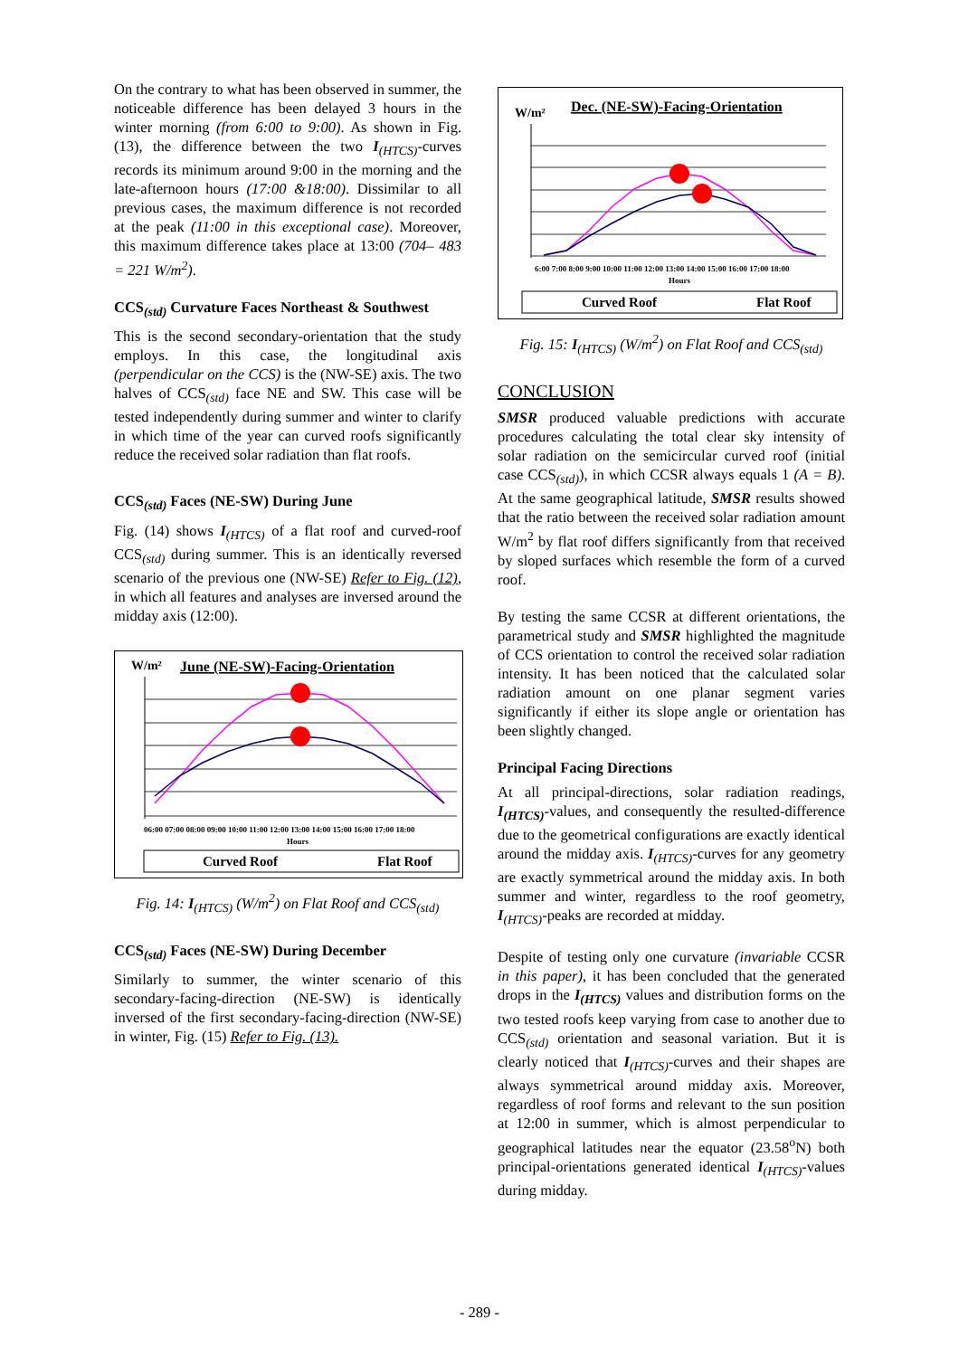On the contrary to what has been observed in summer, the noticeable difference has been delayed 3 hours in the winter morning (from 6:00 to 9:00). As shown in Fig. (13), the difference between the two I<sub>(HTCS)</sub>-curves records its minimum around 9:00 in the morning and the late-afternoon hours (17:00 &18:00). Dissimilar to all previous cases, the maximum difference is not recorded at the peak (11:00 in this exceptional case). Moreover, this maximum difference takes place at 13:00 (704– 483 = 221 W/m<sup>2</sup>).
CCS<sub>(std)</sub> Curvature Faces Northeast & Southwest
This is the second secondary-orientation that the study employs. In this case, the longitudinal axis (perpendicular on the CCS) is the (NW-SE) axis. The two halves of CCS<sub>(std)</sub> face NE and SW. This case will be tested independently during summer and winter to clarify in which time of the year can curved roofs significantly reduce the received solar radiation than flat roofs.
CCS<sub>(std)</sub> Faces (NE-SW) During June
Fig. (14) shows I<sub>(HTCS)</sub> of a flat roof and curved-roof CCS<sub>(std)</sub> during summer. This is an identically reversed scenario of the previous one (NW-SE) Refer to Fig. (12), in which all features and analyses are inversed around the midday axis (12:00).
W/m²
June (NE-SW)-Facing-Orientation
06:00 07:00 08:00 09:00 10:00 11:00 12:00 13:00 14:00 15:00 16:00 17:00 18:00
Hours
Curved Roof
Flat Roof
Fig. 14: I<sub>(HTCS)</sub> (W/m<sup>2</sup>) on Flat Roof and CCS<sub>(std)</sub>
CCS<sub>(std)</sub> Faces (NE-SW) During December
Similarly to summer, the winter scenario of this secondary-facing-direction (NE-SW) is identically inversed of the first secondary-facing-direction (NW-SE) in winter, Fig. (15) Refer to Fig. (13).
W/m²
Dec. (NE-SW)-Facing-Orientation
6:00 7:00 8:00 9:00 10:00 11:00 12:00 13:00 14:00 15:00 16:00 17:00 18:00
Hours
Curved Roof
Flat Roof
Fig. 15: I<sub>(HTCS)</sub> (W/m<sup>2</sup>) on Flat Roof and CCS<sub>(std)</sub>
CONCLUSION
SMSR produced valuable predictions with accurate procedures calculating the total clear sky intensity of solar radiation on the semicircular curved roof (initial case CCS<sub>(std)</sub>), in which CCSR always equals 1 (A = B). At the same geographical latitude, SMSR results showed that the ratio between the received solar radiation amount W/m<sup>2</sup> by flat roof differs significantly from that received by sloped surfaces which resemble the form of a curved roof.
By testing the same CCSR at different orientations, the parametrical study and SMSR highlighted the magnitude of CCS orientation to control the received solar radiation intensity. It has been noticed that the calculated solar radiation amount on one planar segment varies significantly if either its slope angle or orientation has been slightly changed.
Principal Facing Directions
At all principal-directions, solar radiation readings, I<sub>(HTCS)</sub>-values, and consequently the resulted-difference due to the geometrical configurations are exactly identical around the midday axis. I<sub>(HTCS)</sub>-curves for any geometry are exactly symmetrical around the midday axis. In both summer and winter, regardless to the roof geometry, I<sub>(HTCS)</sub>-peaks are recorded at midday.
Despite of testing only one curvature (invariable CCSR in this paper), it has been concluded that the generated drops in the I<sub>(HTCS)</sub> values and distribution forms on the two tested roofs keep varying from case to another due to CCS<sub>(std)</sub> orientation and seasonal variation. But it is clearly noticed that I<sub>(HTCS)</sub>-curves and their shapes are always symmetrical around midday axis. Moreover, regardless of roof forms and relevant to the sun position at 12:00 in summer, which is almost perpendicular to geographical latitudes near the equator (23.58<sup>o</sup>N) both principal-orientations generated identical I<sub>(HTCS)</sub>-values during midday.
- 289 -